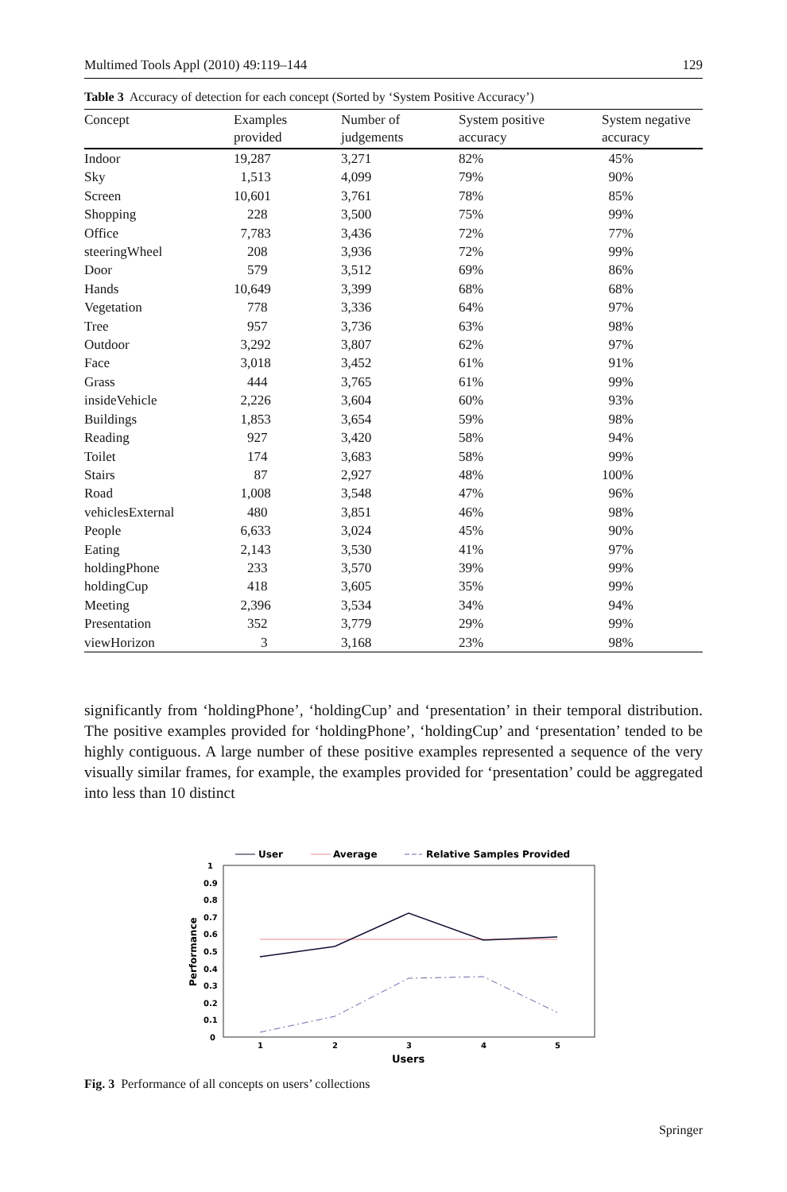Multimed Tools Appl (2010) 49:119–144 129
Table 3 Accuracy of detection for each concept (Sorted by ‘System Positive Accuracy’)
| Concept | Examples provided | Number of judgements | System positive accuracy | System negative accuracy |
| --- | --- | --- | --- | --- |
| Indoor | 19,287 | 3,271 | 82% | 45% |
| Sky | 1,513 | 4,099 | 79% | 90% |
| Screen | 10,601 | 3,761 | 78% | 85% |
| Shopping | 228 | 3,500 | 75% | 99% |
| Office | 7,783 | 3,436 | 72% | 77% |
| steeringWheel | 208 | 3,936 | 72% | 99% |
| Door | 579 | 3,512 | 69% | 86% |
| Hands | 10,649 | 3,399 | 68% | 68% |
| Vegetation | 778 | 3,336 | 64% | 97% |
| Tree | 957 | 3,736 | 63% | 98% |
| Outdoor | 3,292 | 3,807 | 62% | 97% |
| Face | 3,018 | 3,452 | 61% | 91% |
| Grass | 444 | 3,765 | 61% | 99% |
| insideVehicle | 2,226 | 3,604 | 60% | 93% |
| Buildings | 1,853 | 3,654 | 59% | 98% |
| Reading | 927 | 3,420 | 58% | 94% |
| Toilet | 174 | 3,683 | 58% | 99% |
| Stairs | 87 | 2,927 | 48% | 100% |
| Road | 1,008 | 3,548 | 47% | 96% |
| vehiclesExternal | 480 | 3,851 | 46% | 98% |
| People | 6,633 | 3,024 | 45% | 90% |
| Eating | 2,143 | 3,530 | 41% | 97% |
| holdingPhone | 233 | 3,570 | 39% | 99% |
| holdingCup | 418 | 3,605 | 35% | 99% |
| Meeting | 2,396 | 3,534 | 34% | 94% |
| Presentation | 352 | 3,779 | 29% | 99% |
| viewHorizon | 3 | 3,168 | 23% | 98% |
significantly from ‘holdingPhone’, ‘holdingCup’ and ‘presentation’ in their temporal distribution. The positive examples provided for ‘holdingPhone’, ‘holdingCup’ and ‘presentation’ tended to be highly contiguous. A large number of these positive examples represented a sequence of the very visually similar frames, for example, the examples provided for ‘presentation’ could be aggregated into less than 10 distinct
User
Average
Relative Samples Provided
1
0.9
0.8
0.7
0.6
0.5
0.4
0.3
0.2
0.1
0
Performance
1
2
3
4
5
Users
Fig. 3 Performance of all concepts on users’ collections
Springer